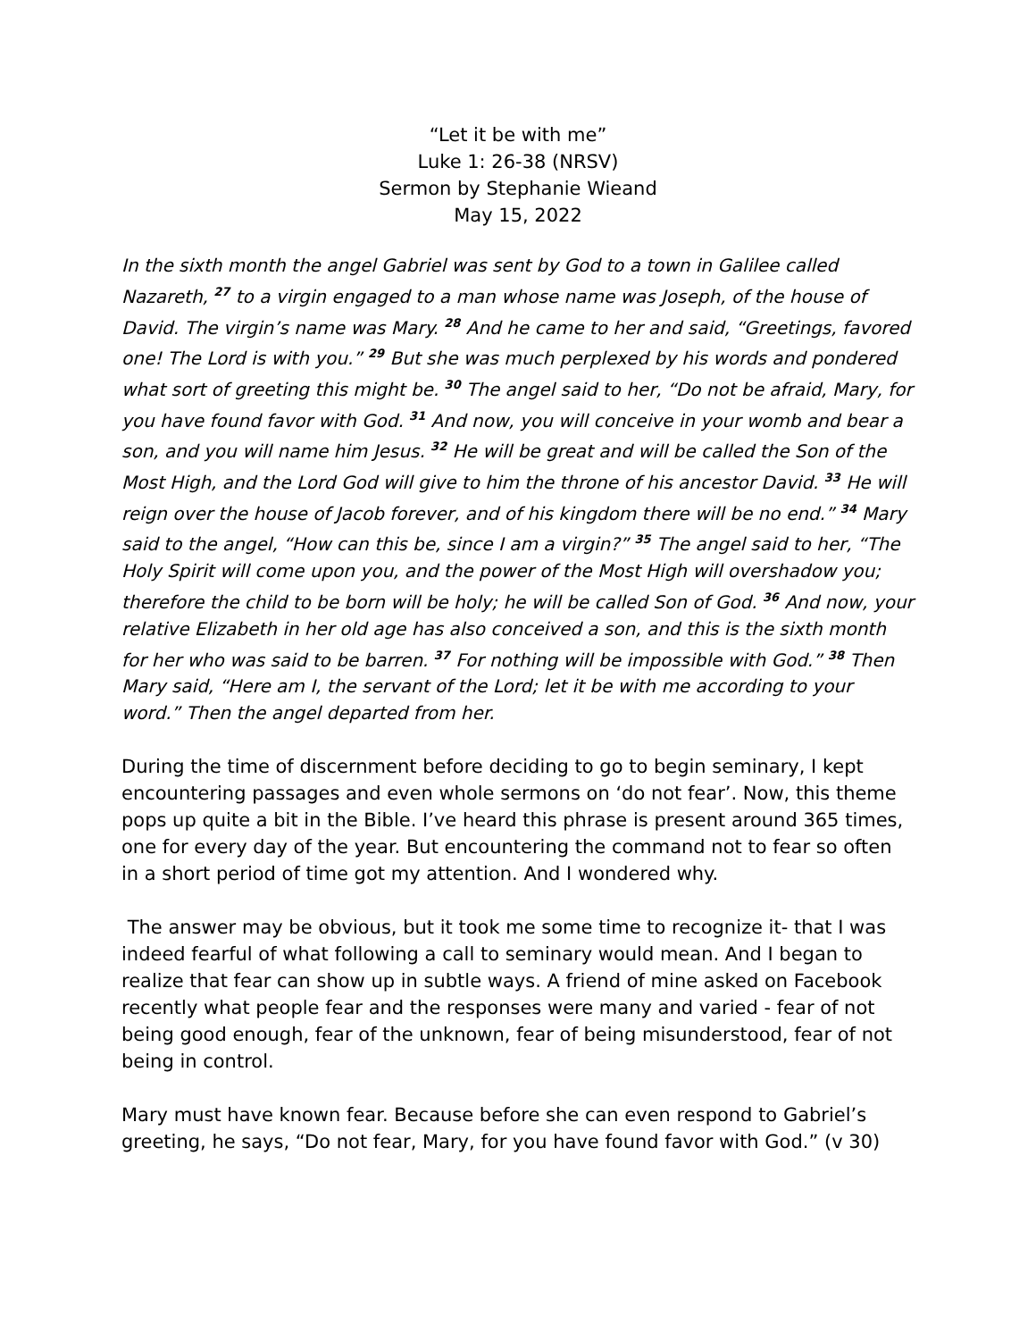“Let it be with me”
Luke 1: 26-38 (NRSV)
Sermon by Stephanie Wieand
May 15, 2022
In the sixth month the angel Gabriel was sent by God to a town in Galilee called Nazareth, <sup>27</sup> to a virgin engaged to a man whose name was Joseph, of the house of David. The virgin’s name was Mary. <sup>28</sup> And he came to her and said, “Greetings, favored one! The Lord is with you.” <sup>29</sup> But she was much perplexed by his words and pondered what sort of greeting this might be. <sup>30</sup> The angel said to her, “Do not be afraid, Mary, for you have found favor with God. <sup>31</sup> And now, you will conceive in your womb and bear a son, and you will name him Jesus. <sup>32</sup> He will be great and will be called the Son of the Most High, and the Lord God will give to him the throne of his ancestor David. <sup>33</sup> He will reign over the house of Jacob forever, and of his kingdom there will be no end.” <sup>34</sup> Mary said to the angel, “How can this be, since I am a virgin?” <sup>35</sup> The angel said to her, “The Holy Spirit will come upon you, and the power of the Most High will overshadow you; therefore the child to be born will be holy; he will be called Son of God. <sup>36</sup> And now, your relative Elizabeth in her old age has also conceived a son, and this is the sixth month for her who was said to be barren. <sup>37</sup> For nothing will be impossible with God.” <sup>38</sup> Then Mary said, “Here am I, the servant of the Lord; let it be with me according to your word.” Then the angel departed from her.
During the time of discernment before deciding to go to begin seminary, I kept encountering passages and even whole sermons on ‘do not fear’. Now, this theme pops up quite a bit in the Bible. I’ve heard this phrase is present around 365 times, one for every day of the year. But encountering the command not to fear so often in a short period of time got my attention. And I wondered why.
The answer may be obvious, but it took me some time to recognize it- that I was indeed fearful of what following a call to seminary would mean. And I began to realize that fear can show up in subtle ways. A friend of mine asked on Facebook recently what people fear and the responses were many and varied - fear of not being good enough, fear of the unknown, fear of being misunderstood, fear of not being in control.
Mary must have known fear. Because before she can even respond to Gabriel’s greeting, he says, “Do not fear, Mary, for you have found favor with God.” (v 30)